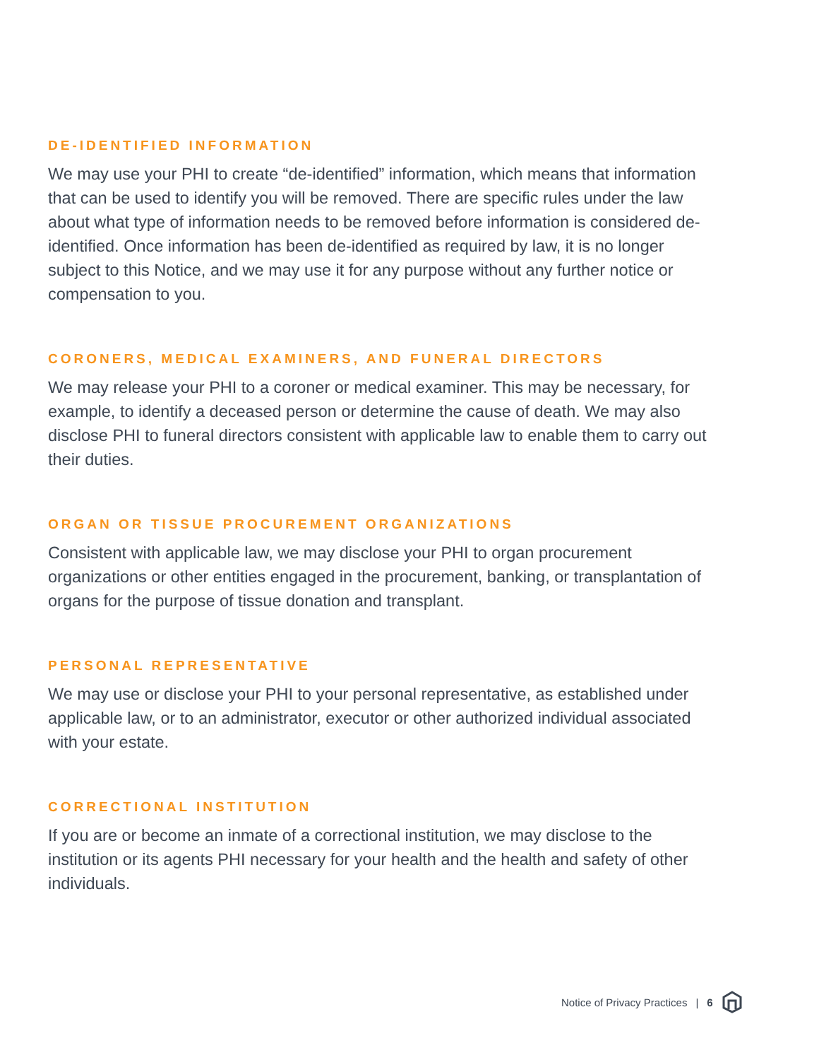DE-IDENTIFIED INFORMATION
We may use your PHI to create “de-identified” information, which means that information that can be used to identify you will be removed. There are specific rules under the law about what type of information needs to be removed before information is considered de-identified. Once information has been de-identified as required by law, it is no longer subject to this Notice, and we may use it for any purpose without any further notice or compensation to you.
CORONERS, MEDICAL EXAMINERS, AND FUNERAL DIRECTORS
We may release your PHI to a coroner or medical examiner. This may be necessary, for example, to identify a deceased person or determine the cause of death. We may also disclose PHI to funeral directors consistent with applicable law to enable them to carry out their duties.
ORGAN OR TISSUE PROCUREMENT ORGANIZATIONS
Consistent with applicable law, we may disclose your PHI to organ procurement organizations or other entities engaged in the procurement, banking, or transplantation of organs for the purpose of tissue donation and transplant.
PERSONAL REPRESENTATIVE
We may use or disclose your PHI to your personal representative, as established under applicable law, or to an administrator, executor or other authorized individual associated with your estate.
CORRECTIONAL INSTITUTION
If you are or become an inmate of a correctional institution, we may disclose to the institution or its agents PHI necessary for your health and the health and safety of other individuals.
Notice of Privacy Practices | 6